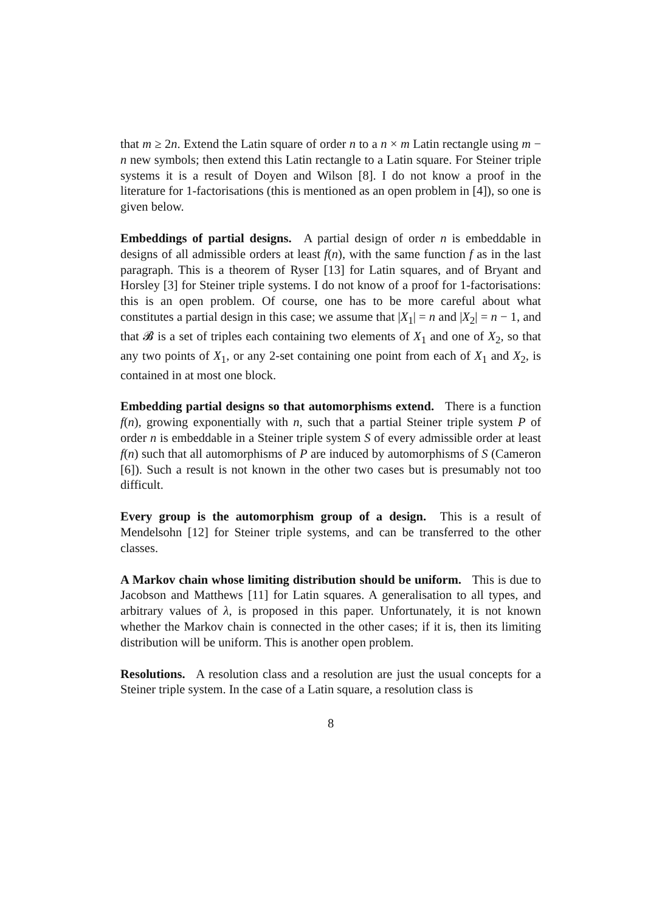that m ≥ 2n. Extend the Latin square of order n to a n × m Latin rectangle using m − n new symbols; then extend this Latin rectangle to a Latin square. For Steiner triple systems it is a result of Doyen and Wilson [8]. I do not know a proof in the literature for 1-factorisations (this is mentioned as an open problem in [4]), so one is given below.
Embeddings of partial designs. A partial design of order n is embeddable in designs of all admissible orders at least f(n), with the same function f as in the last paragraph. This is a theorem of Ryser [13] for Latin squares, and of Bryant and Horsley [3] for Steiner triple systems. I do not know of a proof for 1-factorisations: this is an open problem. Of course, one has to be more careful about what constitutes a partial design in this case; we assume that |X<sub>1</sub>| = n and |X<sub>2</sub>| = n − 1, and that 𝓑 is a set of triples each containing two elements of X<sub>1</sub> and one of X<sub>2</sub>, so that any two points of X<sub>1</sub>, or any 2-set containing one point from each of X<sub>1</sub> and X<sub>2</sub>, is contained in at most one block.
Embedding partial designs so that automorphisms extend. There is a function f(n), growing exponentially with n, such that a partial Steiner triple system P of order n is embeddable in a Steiner triple system S of every admissible order at least f(n) such that all automorphisms of P are induced by automorphisms of S (Cameron [6]). Such a result is not known in the other two cases but is presumably not too difficult.
Every group is the automorphism group of a design. This is a result of Mendelsohn [12] for Steiner triple systems, and can be transferred to the other classes.
A Markov chain whose limiting distribution should be uniform. This is due to Jacobson and Matthews [11] for Latin squares. A generalisation to all types, and arbitrary values of λ, is proposed in this paper. Unfortunately, it is not known whether the Markov chain is connected in the other cases; if it is, then its limiting distribution will be uniform. This is another open problem.
Resolutions. A resolution class and a resolution are just the usual concepts for a Steiner triple system. In the case of a Latin square, a resolution class is
8